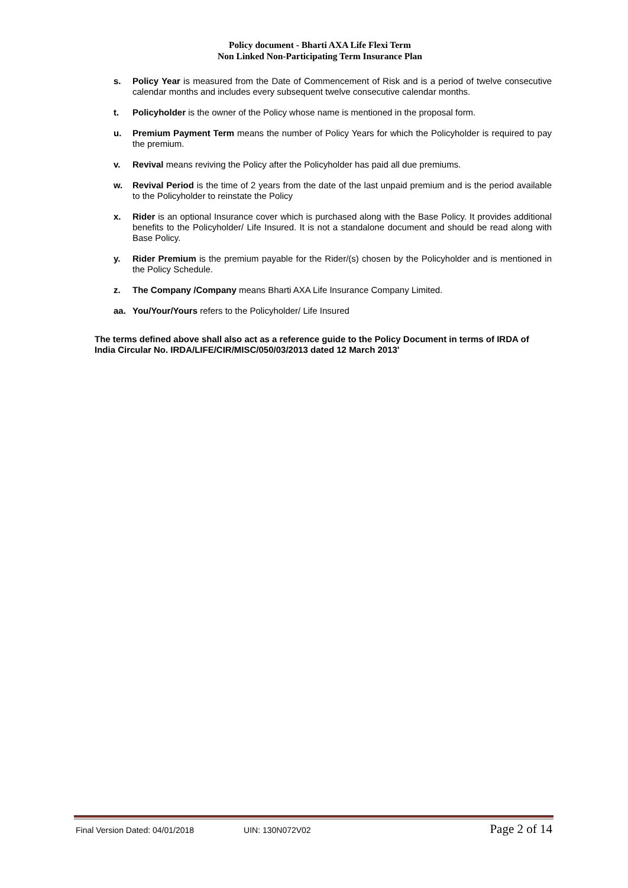Policy document - Bharti AXA Life Flexi Term
Non Linked Non-Participating Term Insurance Plan
s. Policy Year is measured from the Date of Commencement of Risk and is a period of twelve consecutive calendar months and includes every subsequent twelve consecutive calendar months.
t. Policyholder is the owner of the Policy whose name is mentioned in the proposal form.
u. Premium Payment Term means the number of Policy Years for which the Policyholder is required to pay the premium.
v. Revival means reviving the Policy after the Policyholder has paid all due premiums.
w. Revival Period is the time of 2 years from the date of the last unpaid premium and is the period available to the Policyholder to reinstate the Policy
x. Rider is an optional Insurance cover which is purchased along with the Base Policy. It provides additional benefits to the Policyholder/ Life Insured. It is not a standalone document and should be read along with Base Policy.
y. Rider Premium is the premium payable for the Rider/(s) chosen by the Policyholder and is mentioned in the Policy Schedule.
z. The Company /Company means Bharti AXA Life Insurance Company Limited.
aa. You/Your/Yours refers to the Policyholder/ Life Insured
The terms defined above shall also act as a reference guide to the Policy Document in terms of IRDA of India Circular No. IRDA/LIFE/CIR/MISC/050/03/2013 dated 12 March 2013'
Final Version Dated: 04/01/2018 UIN: 130N072V02 Page 2 of 14